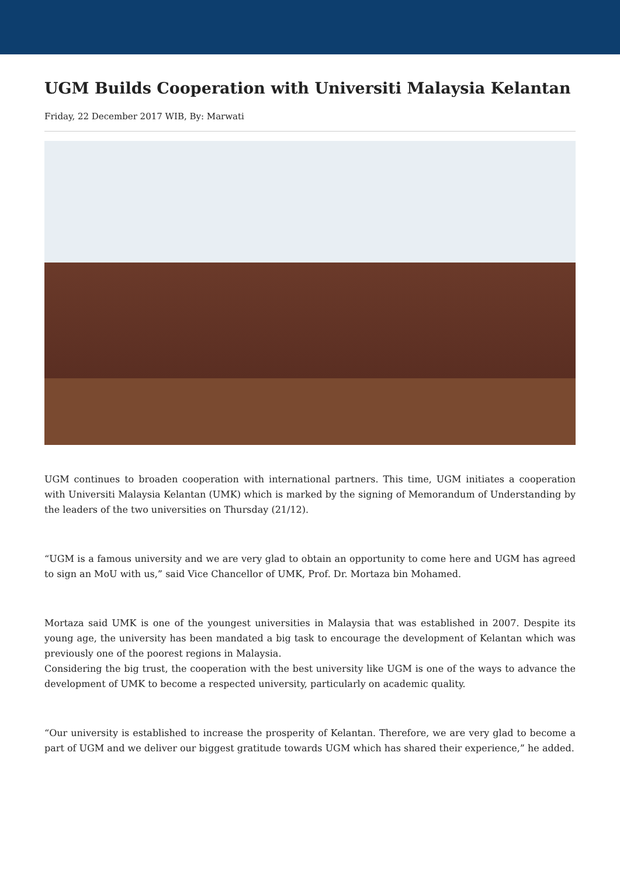UGM Builds Cooperation with Universiti Malaysia Kelantan
Friday, 22 December 2017 WIB, By: Marwati
UGM continues to broaden cooperation with international partners. This time, UGM initiates a cooperation with Universiti Malaysia Kelantan (UMK) which is marked by the signing of Memorandum of Understanding by the leaders of the two universities on Thursday (21/12).
“UGM is a famous university and we are very glad to obtain an opportunity to come here and UGM has agreed to sign an MoU with us,” said Vice Chancellor of UMK, Prof. Dr. Mortaza bin Mohamed.
Mortaza said UMK is one of the youngest universities in Malaysia that was established in 2007. Despite its young age, the university has been mandated a big task to encourage the development of Kelantan which was previously one of the poorest regions in Malaysia.
Considering the big trust, the cooperation with the best university like UGM is one of the ways to advance the development of UMK to become a respected university, particularly on academic quality.
“Our university is established to increase the prosperity of Kelantan. Therefore, we are very glad to become a part of UGM and we deliver our biggest gratitude towards UGM which has shared their experience,” he added.